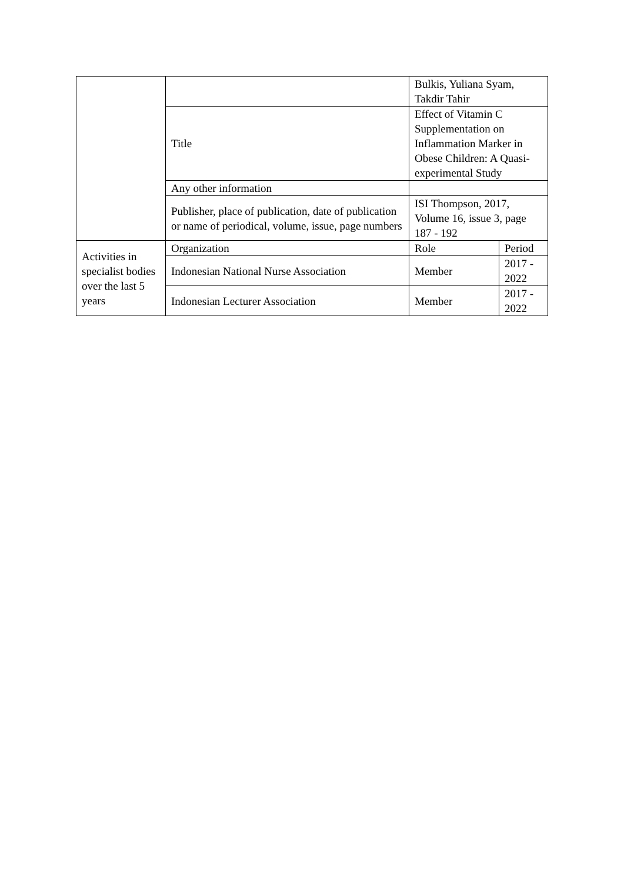| | | Bulkis, Yuliana Syam, Takdir Tahir | |
| | Title | Effect of Vitamin C Supplementation on Inflammation Marker in Obese Children: A Quasi-experimental Study | |
| | Any other information | | |
| | Publisher, place of publication, date of publication or name of periodical, volume, issue, page numbers | ISI Thompson, 2017, Volume 16, issue 3, page 187 - 192 | |
| Activities in specialist bodies over the last 5 years | Organization | Role | Period |
| | Indonesian National Nurse Association | Member | 2017 - 2022 |
| | Indonesian Lecturer Association | Member | 2017 - 2022 |